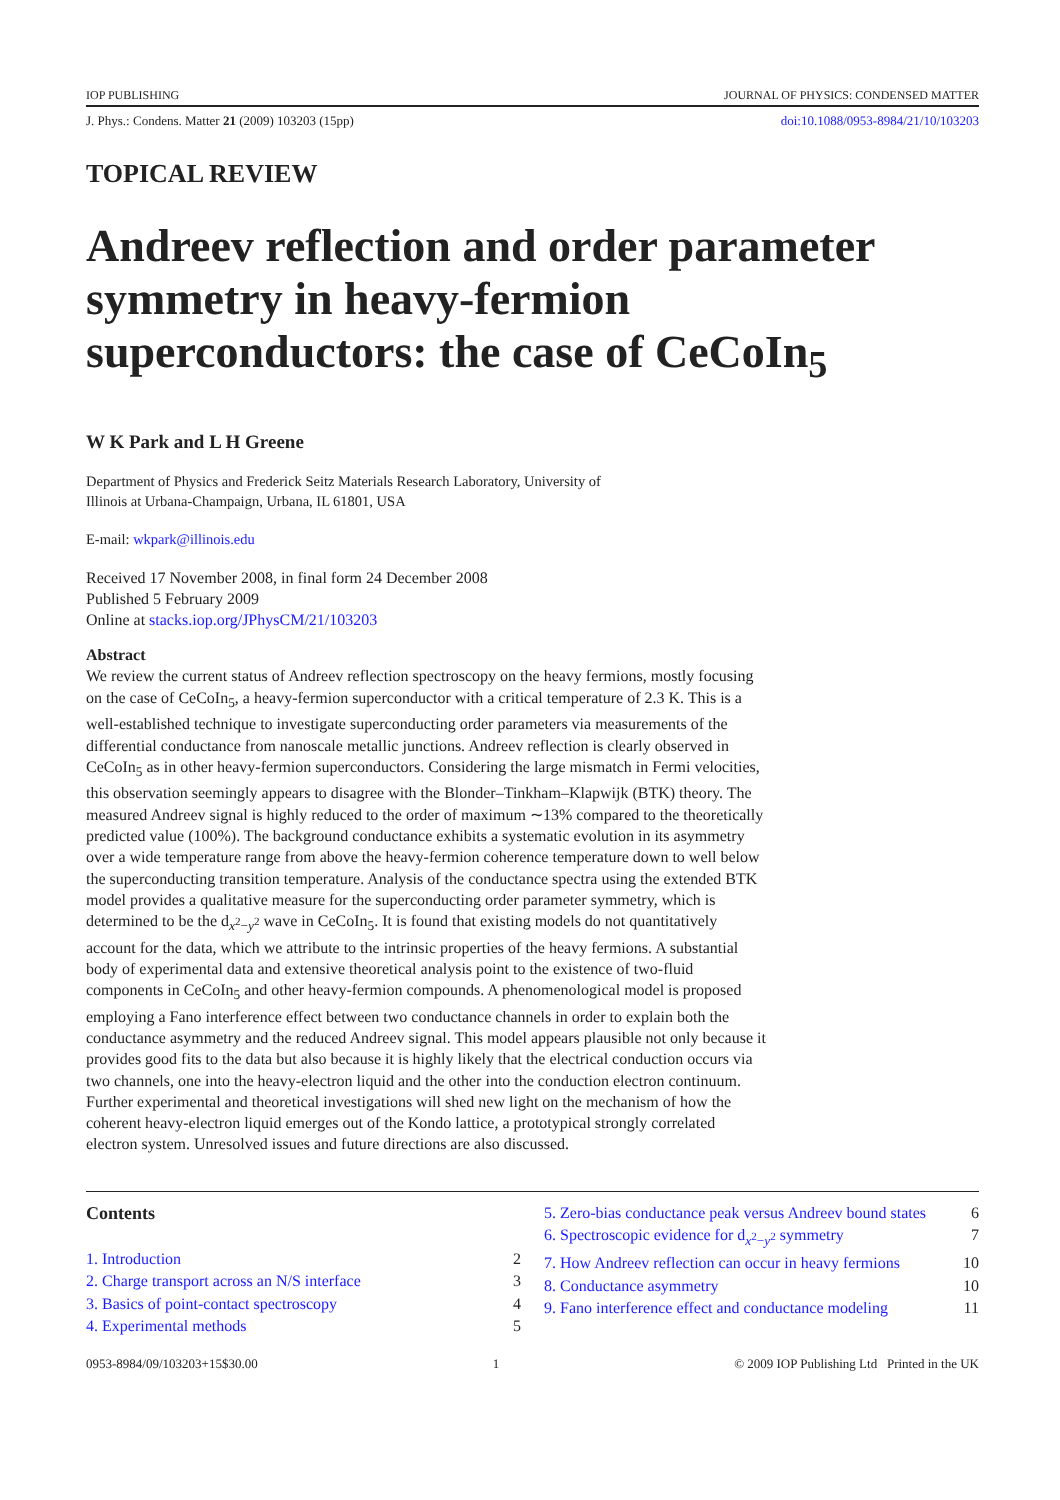IOP PUBLISHING JOURNAL OF PHYSICS: CONDENSED MATTER
J. Phys.: Condens. Matter 21 (2009) 103203 (15pp) doi:10.1088/0953-8984/21/10/103203
TOPICAL REVIEW
Andreev reflection and order parameter symmetry in heavy-fermion superconductors: the case of CeCoIn<sub>5</sub>
W K Park and L H Greene
Department of Physics and Frederick Seitz Materials Research Laboratory, University of
Illinois at Urbana-Champaign, Urbana, IL 61801, USA
E-mail: wkpark@illinois.edu
Received 17 November 2008, in final form 24 December 2008
Published 5 February 2009
Online at stacks.iop.org/JPhysCM/21/103203
Abstract
We review the current status of Andreev reflection spectroscopy on the heavy fermions, mostly focusing on the case of CeCoIn<sub>5</sub>, a heavy-fermion superconductor with a critical temperature of 2.3 K. This is a well-established technique to investigate superconducting order parameters via measurements of the differential conductance from nanoscale metallic junctions. Andreev reflection is clearly observed in CeCoIn<sub>5</sub> as in other heavy-fermion superconductors. Considering the large mismatch in Fermi velocities, this observation seemingly appears to disagree with the Blonder–Tinkham–Klapwijk (BTK) theory. The measured Andreev signal is highly reduced to the order of maximum ∼13% compared to the theoretically predicted value (100%). The background conductance exhibits a systematic evolution in its asymmetry over a wide temperature range from above the heavy-fermion coherence temperature down to well below the superconducting transition temperature. Analysis of the conductance spectra using the extended BTK model provides a qualitative measure for the superconducting order parameter symmetry, which is determined to be the d<sub>x<sup>2</sup>−y<sup>2</sup></sub> wave in CeCoIn<sub>5</sub>. It is found that existing models do not quantitatively account for the data, which we attribute to the intrinsic properties of the heavy fermions. A substantial body of experimental data and extensive theoretical analysis point to the existence of two-fluid components in CeCoIn<sub>5</sub> and other heavy-fermion compounds. A phenomenological model is proposed employing a Fano interference effect between two conductance channels in order to explain both the conductance asymmetry and the reduced Andreev signal. This model appears plausible not only because it provides good fits to the data but also because it is highly likely that the electrical conduction occurs via two channels, one into the heavy-electron liquid and the other into the conduction electron continuum. Further experimental and theoretical investigations will shed new light on the mechanism of how the coherent heavy-electron liquid emerges out of the Kondo lattice, a prototypical strongly correlated electron system. Unresolved issues and future directions are also discussed.
Contents
1. Introduction 2
2. Charge transport across an N/S interface 3
3. Basics of point-contact spectroscopy 4
4. Experimental methods 5
5. Zero-bias conductance peak versus Andreev bound states 6
6. Spectroscopic evidence for d<sub>x<sup>2</sup>−y<sup>2</sup></sub> symmetry 7
7. How Andreev reflection can occur in heavy fermions 10
8. Conductance asymmetry 10
9. Fano interference effect and conductance modeling 11
0953-8984/09/103203+15$30.00 1 © 2009 IOP Publishing Ltd Printed in the UK